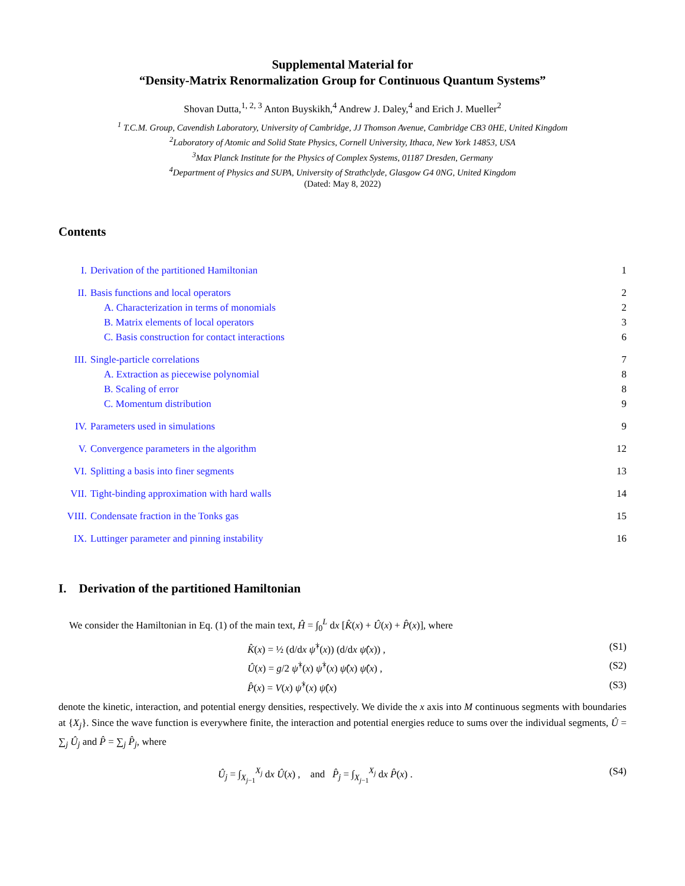Supplemental Material for
“Density-Matrix Renormalization Group for Continuous Quantum Systems”
Shovan Dutta,<sup>1, 2, 3</sup> Anton Buyskikh,<sup>4</sup> Andrew J. Daley,<sup>4</sup> and Erich J. Mueller<sup>2</sup>
<sup>1</sup> T.C.M. Group, Cavendish Laboratory, University of Cambridge, JJ Thomson Avenue, Cambridge CB3 0HE, United Kingdom
<sup>2</sup> Laboratory of Atomic and Solid State Physics, Cornell University, Ithaca, New York 14853, USA
<sup>3</sup> Max Planck Institute for the Physics of Complex Systems, 01187 Dresden, Germany
<sup>4</sup> Department of Physics and SUPA, University of Strathclyde, Glasgow G4 0NG, United Kingdom
(Dated: May 8, 2022)
Contents
I. Derivation of the partitioned Hamiltonian 1
II. Basis functions and local operators 2
A. Characterization in terms of monomials 2
B. Matrix elements of local operators 3
C. Basis construction for contact interactions 6
III. Single-particle correlations 7
A. Extraction as piecewise polynomial 8
B. Scaling of error 8
C. Momentum distribution 9
IV. Parameters used in simulations 9
V. Convergence parameters in the algorithm 12
VI. Splitting a basis into finer segments 13
VII. Tight-binding approximation with hard walls 14
VIII. Condensate fraction in the Tonks gas 15
IX. Luttinger parameter and pinning instability 16
I. Derivation of the partitioned Hamiltonian
We consider the Hamiltonian in Eq. (1) of the main text, Ĥ = ∫<sub>0</sub><sup>L</sup> dx [K̂(x) + Û(x) + P̂(x)], where
K̂(x) = ½ (d/dx ψ̂<sup>†</sup>(x)) (d/dx ψ̂(x)) , (S1)
Û(x) = g/2 ψ̂<sup>†</sup>(x) ψ̂<sup>†</sup>(x) ψ̂(x) ψ̂(x) , (S2)
P̂(x) = V(x) ψ̂<sup>†</sup>(x) ψ̂(x) (S3)
denote the kinetic, interaction, and potential energy densities, respectively. We divide the x axis into M continuous segments with boundaries at {X<sub>j</sub>}. Since the wave function is everywhere finite, the interaction and potential energies reduce to sums over the individual segments, Û = ∑<sub>j</sub> Û<sub>j</sub> and P̂ = ∑<sub>j</sub> P̂<sub>j</sub>, where
Û<sub>j</sub> = ∫<sub>X<sub>j−1</sub></sub><sup>X<sub>j</sub></sup> dx Û(x) , and P̂<sub>j</sub> = ∫<sub>X<sub>j−1</sub></sub><sup>X<sub>j</sub></sup> dx P̂(x) . (S4)